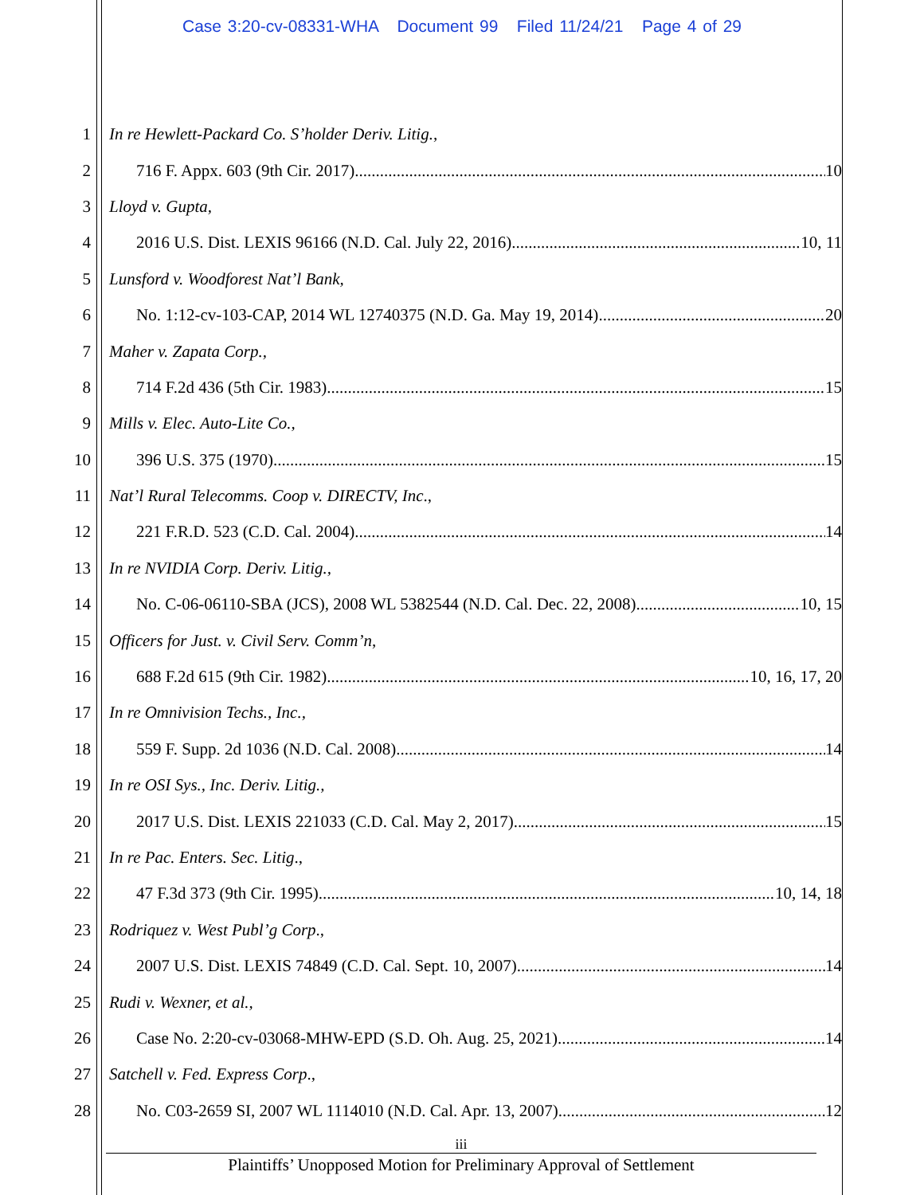Case 3:20-cv-08331-WHA Document 99 Filed 11/24/21 Page 4 of 29
1 In re Hewlett-Packard Co. S’holder Deriv. Litig.,
2 716 F. Appx. 603 (9th Cir. 2017) 10
3 Lloyd v. Gupta,
4 2016 U.S. Dist. LEXIS 96166 (N.D. Cal. July 22, 2016) 10, 11
5 Lunsford v. Woodforest Nat’l Bank,
6 No. 1:12-cv-103-CAP, 2014 WL 12740375 (N.D. Ga. May 19, 2014) 20
7 Maher v. Zapata Corp.,
8 714 F.2d 436 (5th Cir. 1983) 15
9 Mills v. Elec. Auto-Lite Co.,
10 396 U.S. 375 (1970) 15
11 Nat’l Rural Telecomms. Coop v. DIRECTV, Inc.,
12 221 F.R.D. 523 (C.D. Cal. 2004) 14
13 In re NVIDIA Corp. Deriv. Litig.,
14
No. C-06-06110-SBA (JCS), 2008 WL 5382544 (N.D. Cal. Dec. 22, 2008) 10, 15
15 Officers for Just. v. Civil Serv. Comm’n,
16 688 F.2d 615 (9th Cir. 1982) 10, 16, 17, 20
17 In re Omnivision Techs., Inc.,
18 559 F. Supp. 2d 1036 (N.D. Cal. 2008) 14
19 In re OSI Sys., Inc. Deriv. Litig.,
20 2017 U.S. Dist. LEXIS 221033 (C.D. Cal. May 2, 2017) 15
21 In re Pac. Enters. Sec. Litig.,
22 47 F.3d 373 (9th Cir. 1995) 10, 14, 18
23 Rodriquez v. West Publ’g Corp.,
24 2007 U.S. Dist. LEXIS 74849 (C.D. Cal. Sept. 10, 2007) 14
25 Rudi v. Wexner, et al.,
26 Case No. 2:20-cv-03068-MHW-EPD (S.D. Oh. Aug. 25, 2021) 14
27 Satchell v. Fed. Express Corp.,
28 No. C03-2659 SI, 2007 WL 1114010 (N.D. Cal. Apr. 13, 2007) 12
iii
Plaintiffs’ Unopposed Motion for Preliminary Approval of Settlement